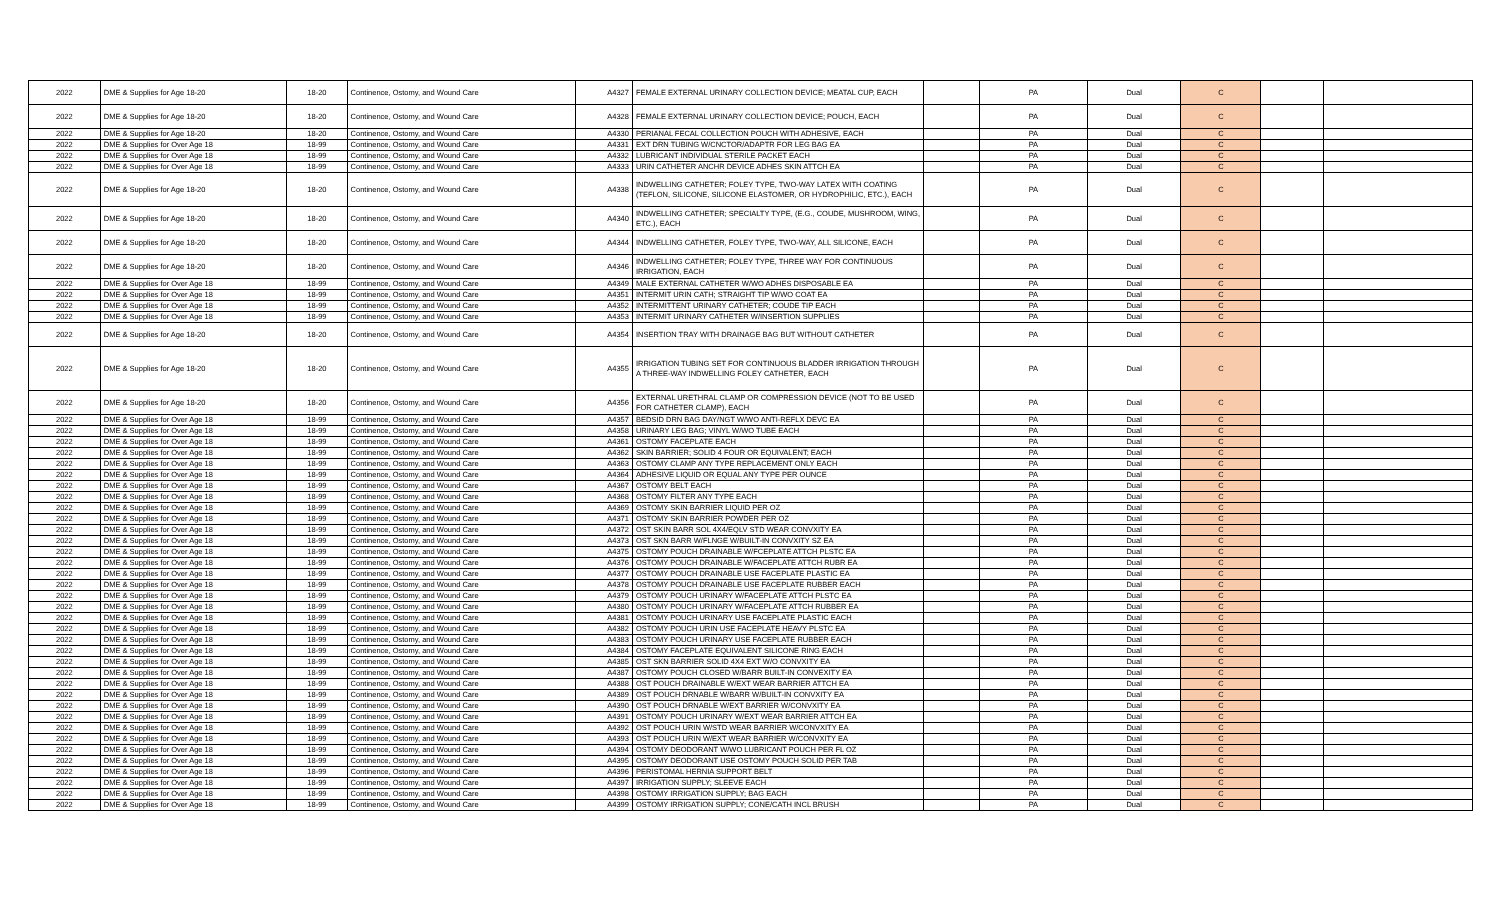| 2022 | DME & Supplies for Age 18-20 | 18-20 | Continence, Ostomy, and Wound Care | A4327 | FEMALE EXTERNAL URINARY COLLECTION DEVICE; MEATAL CUP, EACH | | PA | Dual | C | | |
| 2022 | DME & Supplies for Age 18-20 | 18-20 | Continence, Ostomy, and Wound Care | A4328 | FEMALE EXTERNAL URINARY COLLECTION DEVICE; POUCH, EACH | | PA | Dual | C | | |
| 2022 | DME & Supplies for Age 18-20 | 18-20 | Continence, Ostomy, and Wound Care | A4330 | PERIANAL FECAL COLLECTION POUCH WITH ADHESIVE, EACH | | PA | Dual | C | | |
| 2022 | DME & Supplies for Over Age 18 | 18-99 | Continence, Ostomy, and Wound Care | A4331 | EXT DRN TUBING W/CNCTOR/ADAPTR FOR LEG BAG EA | | PA | Dual | C | | |
| 2022 | DME & Supplies for Over Age 18 | 18-99 | Continence, Ostomy, and Wound Care | A4332 | LUBRICANT INDIVIDUAL STERILE PACKET EACH | | PA | Dual | C | | |
| 2022 | DME & Supplies for Over Age 18 | 18-99 | Continence, Ostomy, and Wound Care | A4333 | URIN CATHETER ANCHR DEVICE ADHES SKIN ATTCH EA | | PA | Dual | C | | |
| 2022 | DME & Supplies for Age 18-20 | 18-20 | Continence, Ostomy, and Wound Care | A4338 | INDWELLING CATHETER; FOLEY TYPE, TWO-WAY LATEX WITH COATING (TEFLON, SILICONE, SILICONE ELASTOMER, OR HYDROPHILIC, ETC.), EACH | | PA | Dual | C | | |
| 2022 | DME & Supplies for Age 18-20 | 18-20 | Continence, Ostomy, and Wound Care | A4340 | INDWELLING CATHETER; SPECIALTY TYPE, (E.G., COUDE, MUSHROOM, WING, ETC.), EACH | | PA | Dual | C | | |
| 2022 | DME & Supplies for Age 18-20 | 18-20 | Continence, Ostomy, and Wound Care | A4344 | INDWELLING CATHETER, FOLEY TYPE, TWO-WAY, ALL SILICONE, EACH | | PA | Dual | C | | |
| 2022 | DME & Supplies for Age 18-20 | 18-20 | Continence, Ostomy, and Wound Care | A4346 | INDWELLING CATHETER; FOLEY TYPE, THREE WAY FOR CONTINUOUS IRRIGATION, EACH | | PA | Dual | C | | |
| 2022 | DME & Supplies for Over Age 18 | 18-99 | Continence, Ostomy, and Wound Care | A4349 | MALE EXTERNAL CATHETER W/WO ADHES DISPOSABLE EA | | PA | Dual | C | | |
| 2022 | DME & Supplies for Over Age 18 | 18-99 | Continence, Ostomy, and Wound Care | A4351 | INTERMIT URIN CATH; STRAIGHT TIP W/WO COAT EA | | PA | Dual | C | | |
| 2022 | DME & Supplies for Over Age 18 | 18-99 | Continence, Ostomy, and Wound Care | A4352 | INTERMITTENT URINARY CATHETER; COUDE TIP EACH | | PA | Dual | C | | |
| 2022 | DME & Supplies for Over Age 18 | 18-99 | Continence, Ostomy, and Wound Care | A4353 | INTERMIT URINARY CATHETER W/INSERTION SUPPLIES | | PA | Dual | C | | |
| 2022 | DME & Supplies for Age 18-20 | 18-20 | Continence, Ostomy, and Wound Care | A4354 | INSERTION TRAY WITH DRAINAGE BAG BUT WITHOUT CATHETER | | PA | Dual | C | | |
| 2022 | DME & Supplies for Age 18-20 | 18-20 | Continence, Ostomy, and Wound Care | A4355 | IRRIGATION TUBING SET FOR CONTINUOUS BLADDER IRRIGATION THROUGH A THREE-WAY INDWELLING FOLEY CATHETER, EACH | | PA | Dual | C | | |
| 2022 | DME & Supplies for Age 18-20 | 18-20 | Continence, Ostomy, and Wound Care | A4356 | EXTERNAL URETHRAL CLAMP OR COMPRESSION DEVICE (NOT TO BE USED FOR CATHETER CLAMP), EACH | | PA | Dual | C | | |
| 2022 | DME & Supplies for Over Age 18 | 18-99 | Continence, Ostomy, and Wound Care | A4357 | BEDSID DRN BAG DAY/NGT W/WO ANTI-REFLX DEVC EA | | PA | Dual | C | | |
| 2022 | DME & Supplies for Over Age 18 | 18-99 | Continence, Ostomy, and Wound Care | A4358 | URINARY LEG BAG; VINYL W/WO TUBE EACH | | PA | Dual | C | | |
| 2022 | DME & Supplies for Over Age 18 | 18-99 | Continence, Ostomy, and Wound Care | A4361 | OSTOMY FACEPLATE EACH | | PA | Dual | C | | |
| 2022 | DME & Supplies for Over Age 18 | 18-99 | Continence, Ostomy, and Wound Care | A4362 | SKIN BARRIER; SOLID 4 FOUR OR EQUIVALENT; EACH | | PA | Dual | C | | |
| 2022 | DME & Supplies for Over Age 18 | 18-99 | Continence, Ostomy, and Wound Care | A4363 | OSTOMY CLAMP ANY TYPE REPLACEMENT ONLY EACH | | PA | Dual | C | | |
| 2022 | DME & Supplies for Over Age 18 | 18-99 | Continence, Ostomy, and Wound Care | A4364 | ADHESIVE LIQUID OR EQUAL ANY TYPE PER OUNCE | | PA | Dual | C | | |
| 2022 | DME & Supplies for Over Age 18 | 18-99 | Continence, Ostomy, and Wound Care | A4367 | OSTOMY BELT EACH | | PA | Dual | C | | |
| 2022 | DME & Supplies for Over Age 18 | 18-99 | Continence, Ostomy, and Wound Care | A4368 | OSTOMY FILTER ANY TYPE EACH | | PA | Dual | C | | |
| 2022 | DME & Supplies for Over Age 18 | 18-99 | Continence, Ostomy, and Wound Care | A4369 | OSTOMY SKIN BARRIER LIQUID PER OZ | | PA | Dual | C | | |
| 2022 | DME & Supplies for Over Age 18 | 18-99 | Continence, Ostomy, and Wound Care | A4371 | OSTOMY SKIN BARRIER POWDER PER OZ | | PA | Dual | C | | |
| 2022 | DME & Supplies for Over Age 18 | 18-99 | Continence, Ostomy, and Wound Care | A4372 | OST SKIN BARR SOL 4X4/EQLV STD WEAR CONVXITY EA | | PA | Dual | C | | |
| 2022 | DME & Supplies for Over Age 18 | 18-99 | Continence, Ostomy, and Wound Care | A4373 | OST SKN BARR W/FLNGE W/BUILT-IN CONVXITY SZ EA | | PA | Dual | C | | |
| 2022 | DME & Supplies for Over Age 18 | 18-99 | Continence, Ostomy, and Wound Care | A4375 | OSTOMY POUCH DRAINABLE W/FCEPLATE ATTCH PLSTC EA | | PA | Dual | C | | |
| 2022 | DME & Supplies for Over Age 18 | 18-99 | Continence, Ostomy, and Wound Care | A4376 | OSTOMY POUCH DRAINABLE W/FACEPLATE ATTCH RUBR EA | | PA | Dual | C | | |
| 2022 | DME & Supplies for Over Age 18 | 18-99 | Continence, Ostomy, and Wound Care | A4377 | OSTOMY POUCH DRAINABLE USE FACEPLATE PLASTIC EA | | PA | Dual | C | | |
| 2022 | DME & Supplies for Over Age 18 | 18-99 | Continence, Ostomy, and Wound Care | A4378 | OSTOMY POUCH DRAINABLE USE FACEPLATE RUBBER EACH | | PA | Dual | C | | |
| 2022 | DME & Supplies for Over Age 18 | 18-99 | Continence, Ostomy, and Wound Care | A4379 | OSTOMY POUCH URINARY W/FACEPLATE ATTCH PLSTC EA | | PA | Dual | C | | |
| 2022 | DME & Supplies for Over Age 18 | 18-99 | Continence, Ostomy, and Wound Care | A4380 | OSTOMY POUCH URINARY W/FACEPLATE ATTCH RUBBER EA | | PA | Dual | C | | |
| 2022 | DME & Supplies for Over Age 18 | 18-99 | Continence, Ostomy, and Wound Care | A4381 | OSTOMY POUCH URINARY USE FACEPLATE PLASTIC EACH | | PA | Dual | C | | |
| 2022 | DME & Supplies for Over Age 18 | 18-99 | Continence, Ostomy, and Wound Care | A4382 | OSTOMY POUCH URIN USE FACEPLATE HEAVY PLSTC EA | | PA | Dual | C | | |
| 2022 | DME & Supplies for Over Age 18 | 18-99 | Continence, Ostomy, and Wound Care | A4383 | OSTOMY POUCH URINARY USE FACEPLATE RUBBER EACH | | PA | Dual | C | | |
| 2022 | DME & Supplies for Over Age 18 | 18-99 | Continence, Ostomy, and Wound Care | A4384 | OSTOMY FACEPLATE EQUIVALENT SILICONE RING EACH | | PA | Dual | C | | |
| 2022 | DME & Supplies for Over Age 18 | 18-99 | Continence, Ostomy, and Wound Care | A4385 | OST SKN BARRIER SOLID 4X4 EXT W/O CONVXITY EA | | PA | Dual | C | | |
| 2022 | DME & Supplies for Over Age 18 | 18-99 | Continence, Ostomy, and Wound Care | A4387 | OSTOMY POUCH CLOSED W/BARR BUILT-IN CONVEXITY EA | | PA | Dual | C | | |
| 2022 | DME & Supplies for Over Age 18 | 18-99 | Continence, Ostomy, and Wound Care | A4388 | OST POUCH DRAINABLE W/EXT WEAR BARRIER ATTCH EA | | PA | Dual | C | | |
| 2022 | DME & Supplies for Over Age 18 | 18-99 | Continence, Ostomy, and Wound Care | A4389 | OST POUCH DRNABLE W/BARR W/BUILT-IN CONVXITY EA | | PA | Dual | C | | |
| 2022 | DME & Supplies for Over Age 18 | 18-99 | Continence, Ostomy, and Wound Care | A4390 | OST POUCH DRNABLE W/EXT BARRIER W/CONVXITY EA | | PA | Dual | C | | |
| 2022 | DME & Supplies for Over Age 18 | 18-99 | Continence, Ostomy, and Wound Care | A4391 | OSTOMY POUCH URINARY W/EXT WEAR BARRIER ATTCH EA | | PA | Dual | C | | |
| 2022 | DME & Supplies for Over Age 18 | 18-99 | Continence, Ostomy, and Wound Care | A4392 | OST POUCH URIN W/STD WEAR BARRIER W/CONVXITY EA | | PA | Dual | C | | |
| 2022 | DME & Supplies for Over Age 18 | 18-99 | Continence, Ostomy, and Wound Care | A4393 | OST POUCH URIN W/EXT WEAR BARRIER W/CONVXITY EA | | PA | Dual | C | | |
| 2022 | DME & Supplies for Over Age 18 | 18-99 | Continence, Ostomy, and Wound Care | A4394 | OSTOMY DEODORANT W/WO LUBRICANT POUCH PER FL OZ | | PA | Dual | C | | |
| 2022 | DME & Supplies for Over Age 18 | 18-99 | Continence, Ostomy, and Wound Care | A4395 | OSTOMY DEODORANT USE OSTOMY POUCH SOLID PER TAB | | PA | Dual | C | | |
| 2022 | DME & Supplies for Over Age 18 | 18-99 | Continence, Ostomy, and Wound Care | A4396 | PERISTOMAL HERNIA SUPPORT BELT | | PA | Dual | C | | |
| 2022 | DME & Supplies for Over Age 18 | 18-99 | Continence, Ostomy, and Wound Care | A4397 | IRRIGATION SUPPLY; SLEEVE EACH | | PA | Dual | C | | |
| 2022 | DME & Supplies for Over Age 18 | 18-99 | Continence, Ostomy, and Wound Care | A4398 | OSTOMY IRRIGATION SUPPLY; BAG EACH | | PA | Dual | C | | |
| 2022 | DME & Supplies for Over Age 18 | 18-99 | Continence, Ostomy, and Wound Care | A4399 | OSTOMY IRRIGATION SUPPLY; CONE/CATH INCL BRUSH | | PA | Dual | C | | |